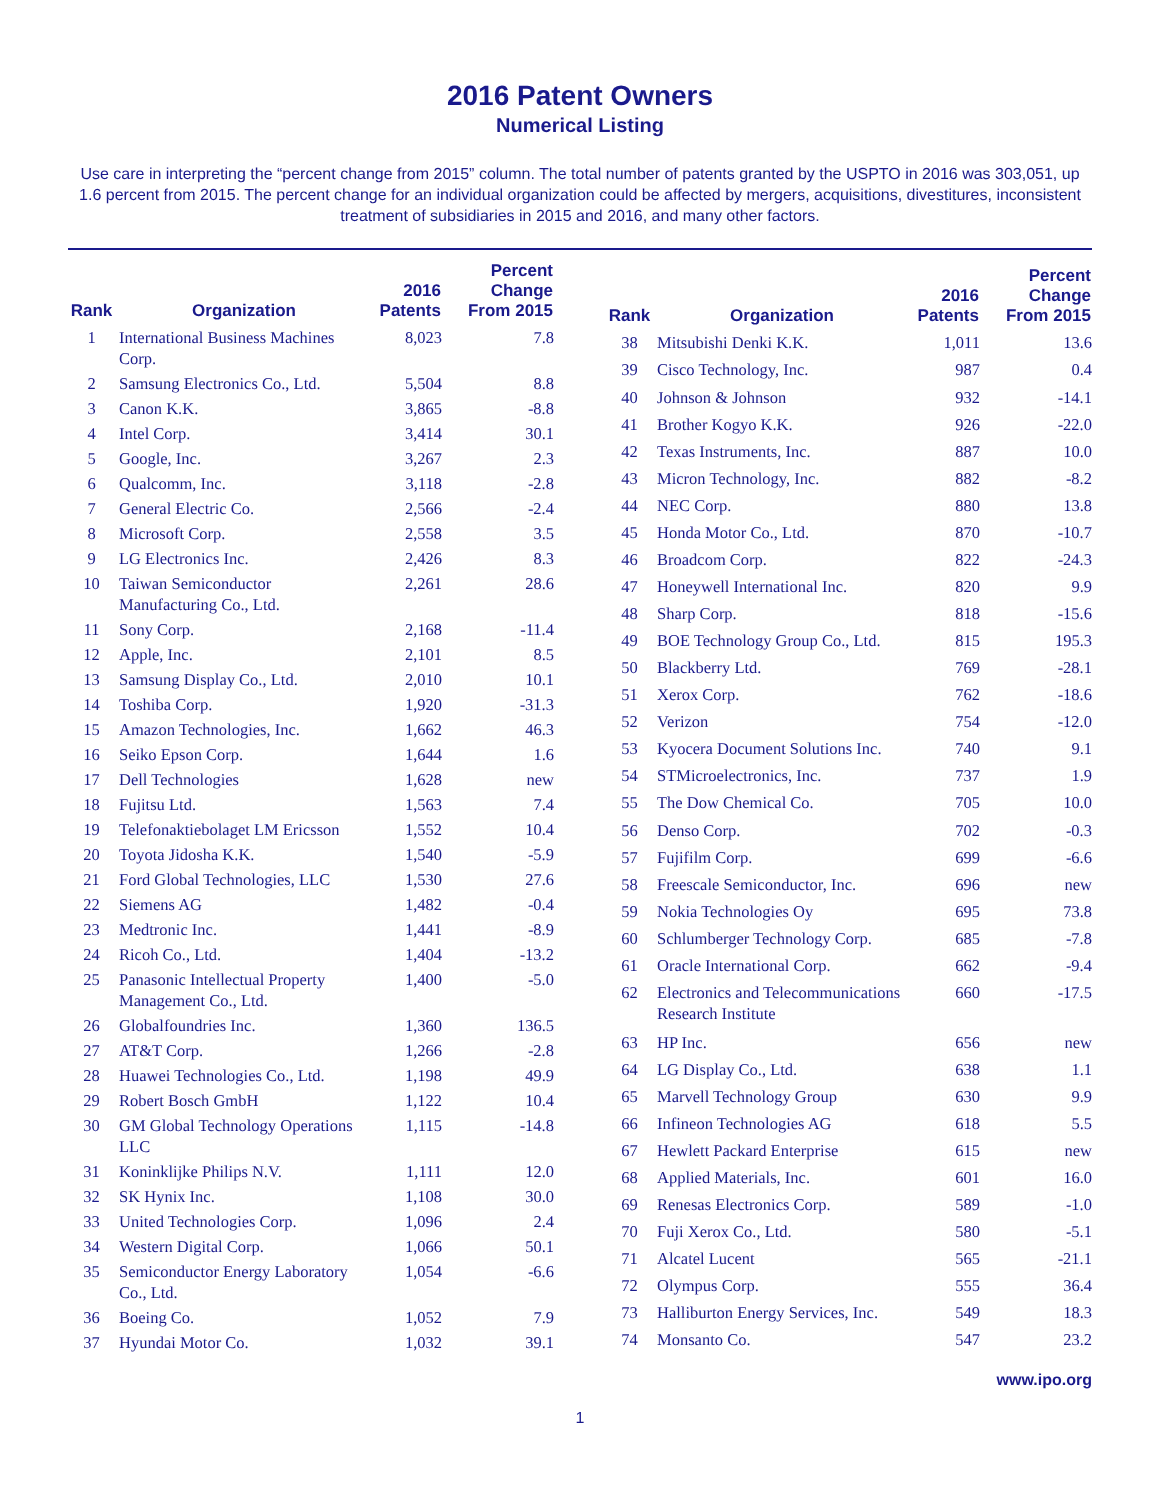2016 Patent Owners
Numerical Listing
Use care in interpreting the “percent change from 2015” column. The total number of patents granted by the USPTO in 2016 was 303,051, up 1.6 percent from 2015. The percent change for an individual organization could be affected by mergers, acquisitions, divestitures, inconsistent treatment of subsidiaries in 2015 and 2016, and many other factors.
| Rank | Organization | 2016 Patents | Percent Change From 2015 |
| --- | --- | --- | --- |
| 1 | International Business Machines Corp. | 8,023 | 7.8 |
| 2 | Samsung Electronics Co., Ltd. | 5,504 | 8.8 |
| 3 | Canon K.K. | 3,865 | -8.8 |
| 4 | Intel Corp. | 3,414 | 30.1 |
| 5 | Google, Inc. | 3,267 | 2.3 |
| 6 | Qualcomm, Inc. | 3,118 | -2.8 |
| 7 | General Electric Co. | 2,566 | -2.4 |
| 8 | Microsoft Corp. | 2,558 | 3.5 |
| 9 | LG Electronics Inc. | 2,426 | 8.3 |
| 10 | Taiwan Semiconductor Manufacturing Co., Ltd. | 2,261 | 28.6 |
| 11 | Sony Corp. | 2,168 | -11.4 |
| 12 | Apple, Inc. | 2,101 | 8.5 |
| 13 | Samsung Display Co., Ltd. | 2,010 | 10.1 |
| 14 | Toshiba Corp. | 1,920 | -31.3 |
| 15 | Amazon Technologies, Inc. | 1,662 | 46.3 |
| 16 | Seiko Epson Corp. | 1,644 | 1.6 |
| 17 | Dell Technologies | 1,628 | new |
| 18 | Fujitsu Ltd. | 1,563 | 7.4 |
| 19 | Telefonaktiebolaget LM Ericsson | 1,552 | 10.4 |
| 20 | Toyota Jidosha K.K. | 1,540 | -5.9 |
| 21 | Ford Global Technologies, LLC | 1,530 | 27.6 |
| 22 | Siemens AG | 1,482 | -0.4 |
| 23 | Medtronic Inc. | 1,441 | -8.9 |
| 24 | Ricoh Co., Ltd. | 1,404 | -13.2 |
| 25 | Panasonic Intellectual Property Management Co., Ltd. | 1,400 | -5.0 |
| 26 | Globalfoundries Inc. | 1,360 | 136.5 |
| 27 | AT&T Corp. | 1,266 | -2.8 |
| 28 | Huawei Technologies Co., Ltd. | 1,198 | 49.9 |
| 29 | Robert Bosch GmbH | 1,122 | 10.4 |
| 30 | GM Global Technology Operations LLC | 1,115 | -14.8 |
| 31 | Koninklijke Philips N.V. | 1,111 | 12.0 |
| 32 | SK Hynix Inc. | 1,108 | 30.0 |
| 33 | United Technologies Corp. | 1,096 | 2.4 |
| 34 | Western Digital Corp. | 1,066 | 50.1 |
| 35 | Semiconductor Energy Laboratory Co., Ltd. | 1,054 | -6.6 |
| 36 | Boeing Co. | 1,052 | 7.9 |
| 37 | Hyundai Motor Co. | 1,032 | 39.1 |
| Rank | Organization | 2016 Patents | Percent Change From 2015 |
| --- | --- | --- | --- |
| 38 | Mitsubishi Denki K.K. | 1,011 | 13.6 |
| 39 | Cisco Technology, Inc. | 987 | 0.4 |
| 40 | Johnson & Johnson | 932 | -14.1 |
| 41 | Brother Kogyo K.K. | 926 | -22.0 |
| 42 | Texas Instruments, Inc. | 887 | 10.0 |
| 43 | Micron Technology, Inc. | 882 | -8.2 |
| 44 | NEC Corp. | 880 | 13.8 |
| 45 | Honda Motor Co., Ltd. | 870 | -10.7 |
| 46 | Broadcom Corp. | 822 | -24.3 |
| 47 | Honeywell International Inc. | 820 | 9.9 |
| 48 | Sharp Corp. | 818 | -15.6 |
| 49 | BOE Technology Group Co., Ltd. | 815 | 195.3 |
| 50 | Blackberry Ltd. | 769 | -28.1 |
| 51 | Xerox Corp. | 762 | -18.6 |
| 52 | Verizon | 754 | -12.0 |
| 53 | Kyocera Document Solutions Inc. | 740 | 9.1 |
| 54 | STMicroelectronics, Inc. | 737 | 1.9 |
| 55 | The Dow Chemical Co. | 705 | 10.0 |
| 56 | Denso Corp. | 702 | -0.3 |
| 57 | Fujifilm Corp. | 699 | -6.6 |
| 58 | Freescale Semiconductor, Inc. | 696 | new |
| 59 | Nokia Technologies Oy | 695 | 73.8 |
| 60 | Schlumberger Technology Corp. | 685 | -7.8 |
| 61 | Oracle International Corp. | 662 | -9.4 |
| 62 | Electronics and Telecommunications Research Institute | 660 | -17.5 |
| 63 | HP Inc. | 656 | new |
| 64 | LG Display Co., Ltd. | 638 | 1.1 |
| 65 | Marvell Technology Group | 630 | 9.9 |
| 66 | Infineon Technologies AG | 618 | 5.5 |
| 67 | Hewlett Packard Enterprise | 615 | new |
| 68 | Applied Materials, Inc. | 601 | 16.0 |
| 69 | Renesas Electronics Corp. | 589 | -1.0 |
| 70 | Fuji Xerox Co., Ltd. | 580 | -5.1 |
| 71 | Alcatel Lucent | 565 | -21.1 |
| 72 | Olympus Corp. | 555 | 36.4 |
| 73 | Halliburton Energy Services, Inc. | 549 | 18.3 |
| 74 | Monsanto Co. | 547 | 23.2 |
www.ipo.org
1